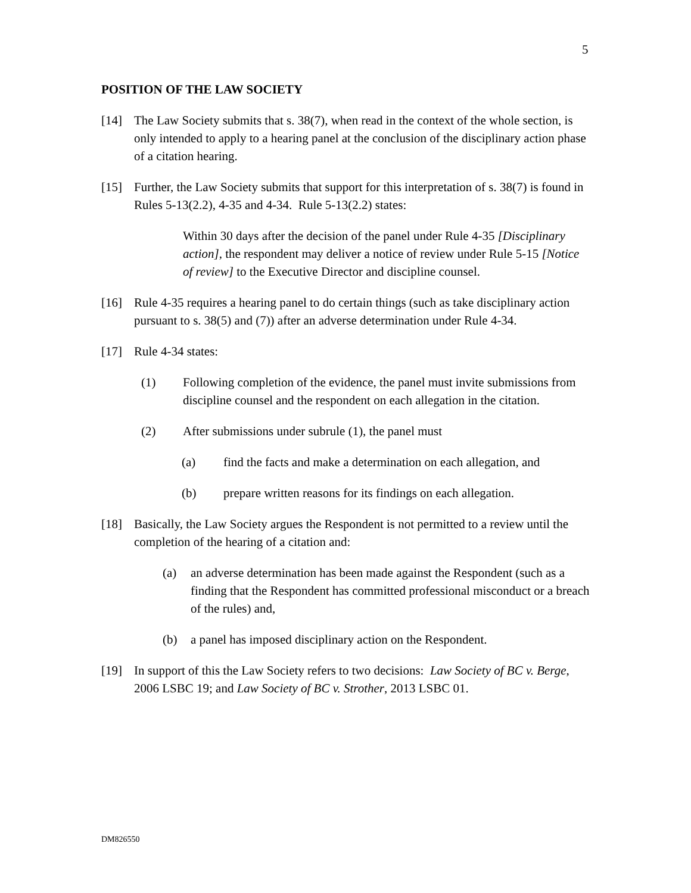5
POSITION OF THE LAW SOCIETY
[14] The Law Society submits that s. 38(7), when read in the context of the whole section, is only intended to apply to a hearing panel at the conclusion of the disciplinary action phase of a citation hearing.
[15] Further, the Law Society submits that support for this interpretation of s. 38(7) is found in Rules 5-13(2.2), 4-35 and 4-34. Rule 5-13(2.2) states:
Within 30 days after the decision of the panel under Rule 4-35 [Disciplinary action], the respondent may deliver a notice of review under Rule 5-15 [Notice of review] to the Executive Director and discipline counsel.
[16] Rule 4-35 requires a hearing panel to do certain things (such as take disciplinary action pursuant to s. 38(5) and (7)) after an adverse determination under Rule 4-34.
[17] Rule 4-34 states:
(1) Following completion of the evidence, the panel must invite submissions from discipline counsel and the respondent on each allegation in the citation.
(2) After submissions under subrule (1), the panel must
(a) find the facts and make a determination on each allegation, and
(b) prepare written reasons for its findings on each allegation.
[18] Basically, the Law Society argues the Respondent is not permitted to a review until the completion of the hearing of a citation and:
(a) an adverse determination has been made against the Respondent (such as a finding that the Respondent has committed professional misconduct or a breach of the rules) and,
(b) a panel has imposed disciplinary action on the Respondent.
[19] In support of this the Law Society refers to two decisions: Law Society of BC v. Berge, 2006 LSBC 19; and Law Society of BC v. Strother, 2013 LSBC 01.
DM826550